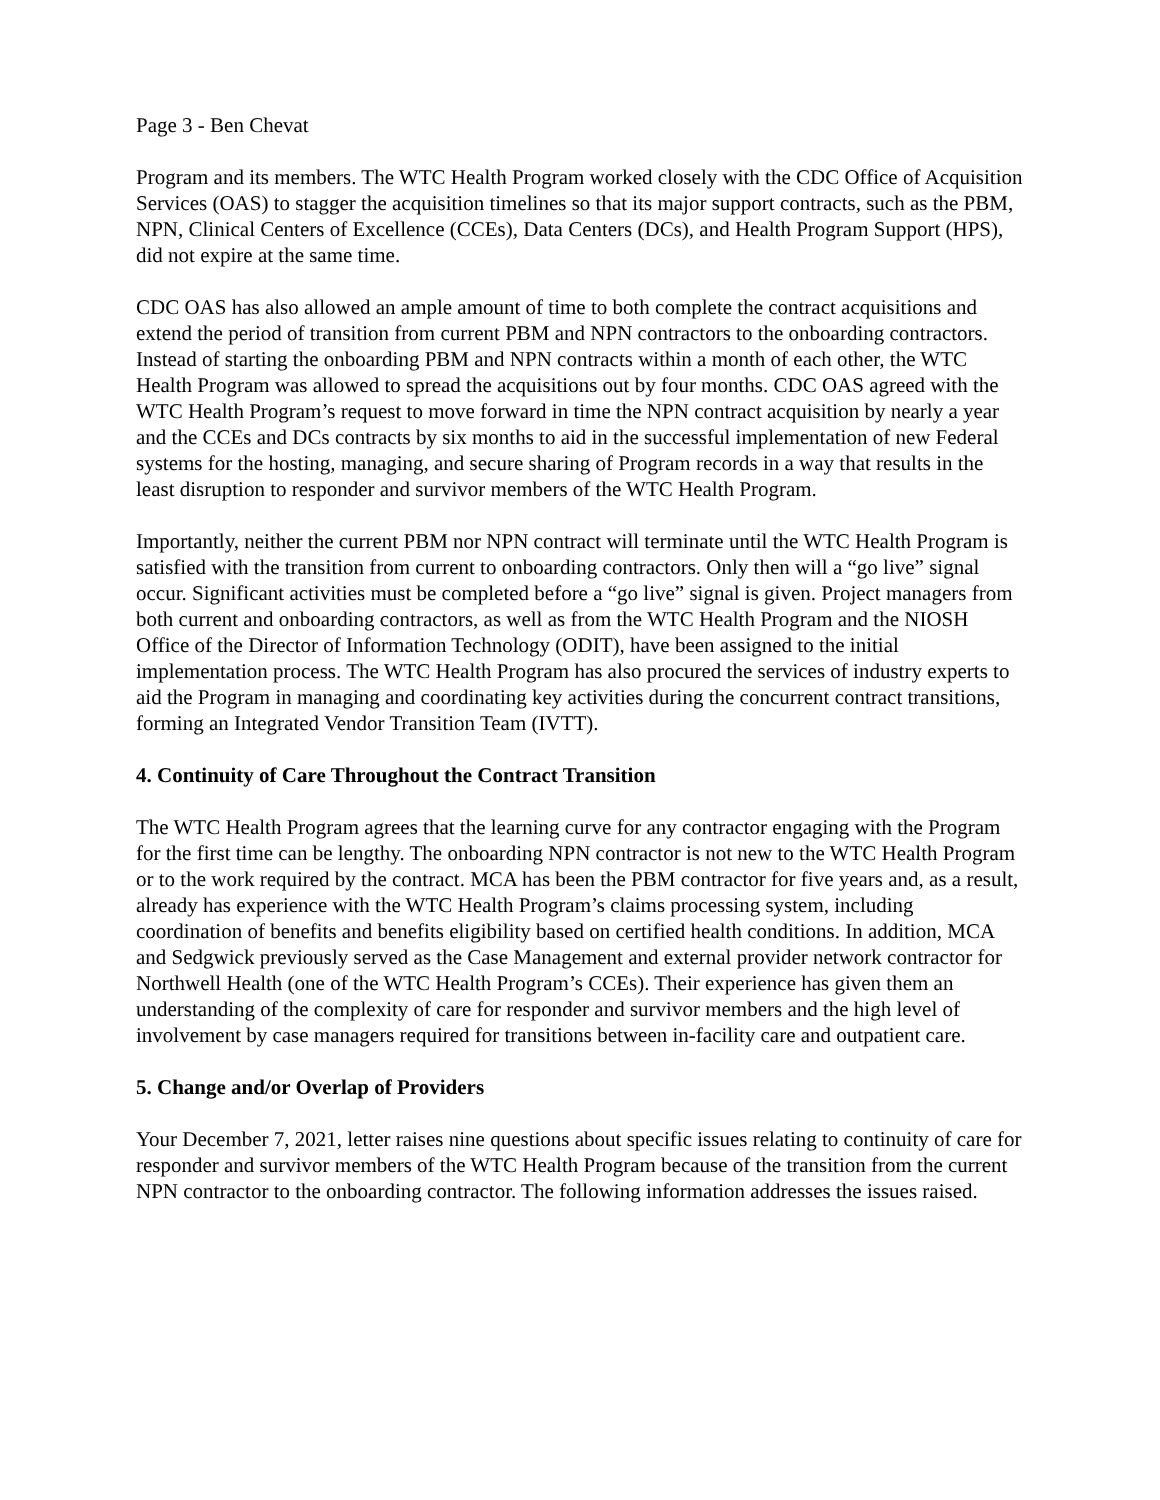Page 3 - Ben Chevat
Program and its members. The WTC Health Program worked closely with the CDC Office of Acquisition Services (OAS) to stagger the acquisition timelines so that its major support contracts, such as the PBM, NPN, Clinical Centers of Excellence (CCEs), Data Centers (DCs), and Health Program Support (HPS), did not expire at the same time.
CDC OAS has also allowed an ample amount of time to both complete the contract acquisitions and extend the period of transition from current PBM and NPN contractors to the onboarding contractors. Instead of starting the onboarding PBM and NPN contracts within a month of each other, the WTC Health Program was allowed to spread the acquisitions out by four months. CDC OAS agreed with the WTC Health Program’s request to move forward in time the NPN contract acquisition by nearly a year and the CCEs and DCs contracts by six months to aid in the successful implementation of new Federal systems for the hosting, managing, and secure sharing of Program records in a way that results in the least disruption to responder and survivor members of the WTC Health Program.
Importantly, neither the current PBM nor NPN contract will terminate until the WTC Health Program is satisfied with the transition from current to onboarding contractors. Only then will a “go live” signal occur. Significant activities must be completed before a “go live” signal is given. Project managers from both current and onboarding contractors, as well as from the WTC Health Program and the NIOSH Office of the Director of Information Technology (ODIT), have been assigned to the initial implementation process. The WTC Health Program has also procured the services of industry experts to aid the Program in managing and coordinating key activities during the concurrent contract transitions, forming an Integrated Vendor Transition Team (IVTT).
4. Continuity of Care Throughout the Contract Transition
The WTC Health Program agrees that the learning curve for any contractor engaging with the Program for the first time can be lengthy. The onboarding NPN contractor is not new to the WTC Health Program or to the work required by the contract. MCA has been the PBM contractor for five years and, as a result, already has experience with the WTC Health Program’s claims processing system, including coordination of benefits and benefits eligibility based on certified health conditions. In addition, MCA and Sedgwick previously served as the Case Management and external provider network contractor for Northwell Health (one of the WTC Health Program’s CCEs). Their experience has given them an understanding of the complexity of care for responder and survivor members and the high level of involvement by case managers required for transitions between in-facility care and outpatient care.
5. Change and/or Overlap of Providers
Your December 7, 2021, letter raises nine questions about specific issues relating to continuity of care for responder and survivor members of the WTC Health Program because of the transition from the current NPN contractor to the onboarding contractor. The following information addresses the issues raised.